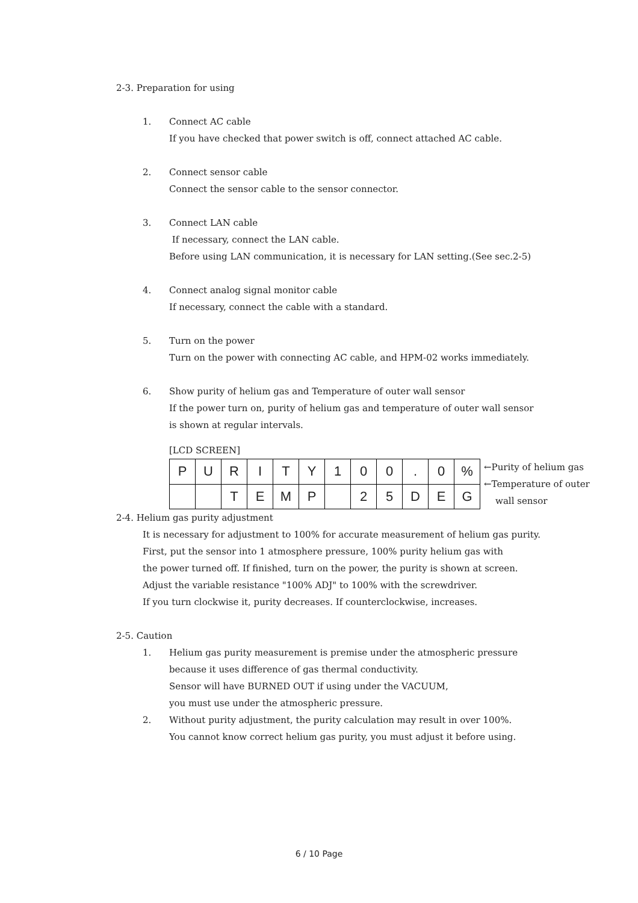2-3. Preparation for using
1. Connect AC cable
If you have checked that power switch is off, connect attached AC cable.
2. Connect sensor cable
Connect the sensor cable to the sensor connector.
3. Connect LAN cable
If necessary, connect the LAN cable.
Before using LAN communication, it is necessary for LAN setting.(See sec.2-5)
4. Connect analog signal monitor cable
If necessary, connect the cable with a standard.
5. Turn on the power
Turn on the power with connecting AC cable, and HPM-02 works immediately.
6. Show purity of helium gas and Temperature of outer wall sensor
If the power turn on, purity of helium gas and temperature of outer wall sensor
is shown at regular intervals.
[LCD SCREEN]
| P | U | R | I | T | Y | 1 | 0 | 0 | . | 0 | % |
| | | T | E | M | P | | 2 | 5 | D | E | G |
←Purity of helium gas
←Temperature of outer
wall sensor
2-4. Helium gas purity adjustment
It is necessary for adjustment to 100% for accurate measurement of helium gas purity.
First, put the sensor into 1 atmosphere pressure, 100% purity helium gas with
the power turned off. If finished, turn on the power, the purity is shown at screen.
Adjust the variable resistance "100% ADJ" to 100% with the screwdriver.
If you turn clockwise it, purity decreases. If counterclockwise, increases.
2-5. Caution
1. Helium gas purity measurement is premise under the atmospheric pressure
because it uses difference of gas thermal conductivity.
Sensor will have BURNED OUT if using under the VACUUM,
you must use under the atmospheric pressure.
2. Without purity adjustment, the purity calculation may result in over 100%.
You cannot know correct helium gas purity, you must adjust it before using.
6 / 10 Page